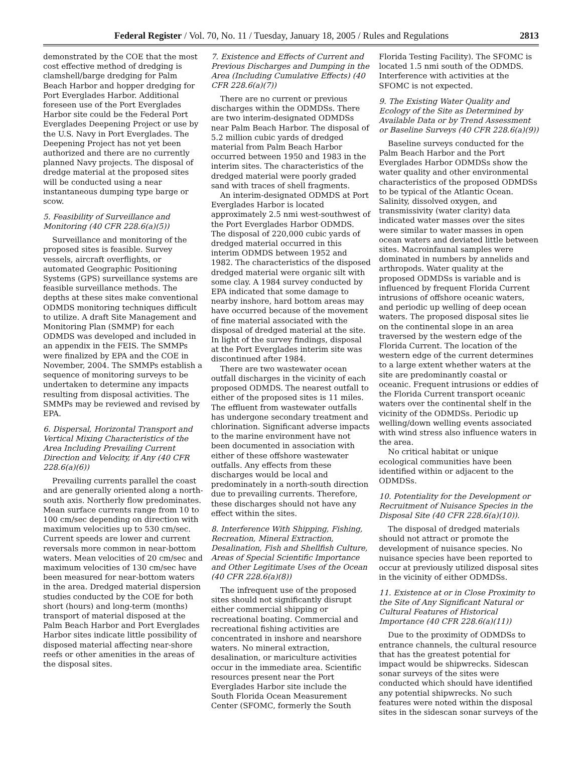Federal Register / Vol. 70, No. 11 / Tuesday, January 18, 2005 / Rules and Regulations 2813
demonstrated by the COE that the most cost effective method of dredging is clamshell/barge dredging for Palm Beach Harbor and hopper dredging for Port Everglades Harbor. Additional foreseen use of the Port Everglades Harbor site could be the Federal Port Everglades Deepening Project or use by the U.S. Navy in Port Everglades. The Deepening Project has not yet been authorized and there are no currently planned Navy projects. The disposal of dredge material at the proposed sites will be conducted using a near instantaneous dumping type barge or scow.
5. Feasibility of Surveillance and Monitoring (40 CFR 228.6(a)(5))
Surveillance and monitoring of the proposed sites is feasible. Survey vessels, aircraft overflights, or automated Geographic Positioning Systems (GPS) surveillance systems are feasible surveillance methods. The depths at these sites make conventional ODMDS monitoring techniques difficult to utilize. A draft Site Management and Monitoring Plan (SMMP) for each ODMDS was developed and included in an appendix in the FEIS. The SMMPs were finalized by EPA and the COE in November, 2004. The SMMPs establish a sequence of monitoring surveys to be undertaken to determine any impacts resulting from disposal activities. The SMMPs may be reviewed and revised by EPA.
6. Dispersal, Horizontal Transport and Vertical Mixing Characteristics of the Area Including Prevailing Current Direction and Velocity, if Any (40 CFR 228.6(a)(6))
Prevailing currents parallel the coast and are generally oriented along a north-south axis. Northerly flow predominates. Mean surface currents range from 10 to 100 cm/sec depending on direction with maximum velocities up to 530 cm/sec. Current speeds are lower and current reversals more common in near-bottom waters. Mean velocities of 20 cm/sec and maximum velocities of 130 cm/sec have been measured for near-bottom waters in the area. Dredged material dispersion studies conducted by the COE for both short (hours) and long-term (months) transport of material disposed at the Palm Beach Harbor and Port Everglades Harbor sites indicate little possibility of disposed material affecting near-shore reefs or other amenities in the areas of the disposal sites.
7. Existence and Effects of Current and Previous Discharges and Dumping in the Area (Including Cumulative Effects) (40 CFR 228.6(a)(7))
There are no current or previous discharges within the ODMDSs. There are two interim-designated ODMDSs near Palm Beach Harbor. The disposal of 5.2 million cubic yards of dredged material from Palm Beach Harbor occurred between 1950 and 1983 in the interim sites. The characteristics of the dredged material were poorly graded sand with traces of shell fragments.
An interim-designated ODMDS at Port Everglades Harbor is located approximately 2.5 nmi west-southwest of the Port Everglades Harbor ODMDS. The disposal of 220,000 cubic yards of dredged material occurred in this interim ODMDS between 1952 and 1982. The characteristics of the disposed dredged material were organic silt with some clay. A 1984 survey conducted by EPA indicated that some damage to nearby inshore, hard bottom areas may have occurred because of the movement of fine material associated with the disposal of dredged material at the site. In light of the survey findings, disposal at the Port Everglades interim site was discontinued after 1984.
There are two wastewater ocean outfall discharges in the vicinity of each proposed ODMDS. The nearest outfall to either of the proposed sites is 11 miles. The effluent from wastewater outfalls has undergone secondary treatment and chlorination. Significant adverse impacts to the marine environment have not been documented in association with either of these offshore wastewater outfalls. Any effects from these discharges would be local and predominately in a north-south direction due to prevailing currents. Therefore, these discharges should not have any effect within the sites.
8. Interference With Shipping, Fishing, Recreation, Mineral Extraction, Desalination, Fish and Shellfish Culture, Areas of Special Scientific Importance and Other Legitimate Uses of the Ocean (40 CFR 228.6(a)(8))
The infrequent use of the proposed sites should not significantly disrupt either commercial shipping or recreational boating. Commercial and recreational fishing activities are concentrated in inshore and nearshore waters. No mineral extraction, desalination, or mariculture activities occur in the immediate area. Scientific resources present near the Port Everglades Harbor site include the South Florida Ocean Measurement Center (SFOMC, formerly the South
Florida Testing Facility). The SFOMC is located 1.5 nmi south of the ODMDS. Interference with activities at the SFOMC is not expected.
9. The Existing Water Quality and Ecology of the Site as Determined by Available Data or by Trend Assessment or Baseline Surveys (40 CFR 228.6(a)(9))
Baseline surveys conducted for the Palm Beach Harbor and the Port Everglades Harbor ODMDSs show the water quality and other environmental characteristics of the proposed ODMDSs to be typical of the Atlantic Ocean. Salinity, dissolved oxygen, and transmissivity (water clarity) data indicated water masses over the sites were similar to water masses in open ocean waters and deviated little between sites. Macroinfaunal samples were dominated in numbers by annelids and arthropods. Water quality at the proposed ODMDSs is variable and is influenced by frequent Florida Current intrusions of offshore oceanic waters, and periodic up welling of deep ocean waters. The proposed disposal sites lie on the continental slope in an area traversed by the western edge of the Florida Current. The location of the western edge of the current determines to a large extent whether waters at the site are predominantly coastal or oceanic. Frequent intrusions or eddies of the Florida Current transport oceanic waters over the continental shelf in the vicinity of the ODMDSs. Periodic up welling/down welling events associated with wind stress also influence waters in the area.
No critical habitat or unique ecological communities have been identified within or adjacent to the ODMDSs.
10. Potentiality for the Development or Recruitment of Nuisance Species in the Disposal Site (40 CFR 228.6(a)(10)).
The disposal of dredged materials should not attract or promote the development of nuisance species. No nuisance species have been reported to occur at previously utilized disposal sites in the vicinity of either ODMDSs.
11. Existence at or in Close Proximity to the Site of Any Significant Natural or Cultural Features of Historical Importance (40 CFR 228.6(a)(11))
Due to the proximity of ODMDSs to entrance channels, the cultural resource that has the greatest potential for impact would be shipwrecks. Sidescan sonar surveys of the sites were conducted which should have identified any potential shipwrecks. No such features were noted within the disposal sites in the sidescan sonar surveys of the